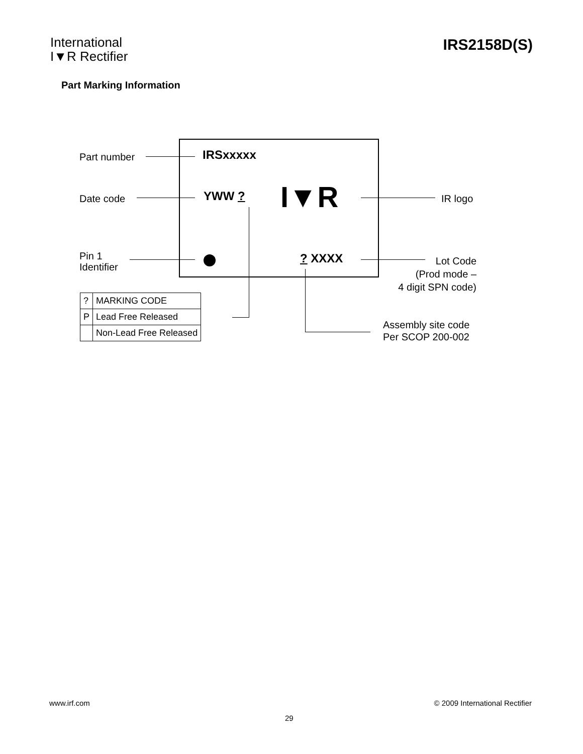International
I▼R Rectifier
IRS2158D(S)
Part Marking Information
Part number IRSxxxxx
Date code YWW ? I▼R IR logo
Pin 1
Identifier
? XXXX
Lot Code
(Prod mode –
4 digit SPN code)
Assembly site code
Per SCOP 200-002
| ? | MARKING CODE |
| P | Lead Free Released |
| | Non-Lead Free Released |
www.irf.com © 2009 International Rectifier
29